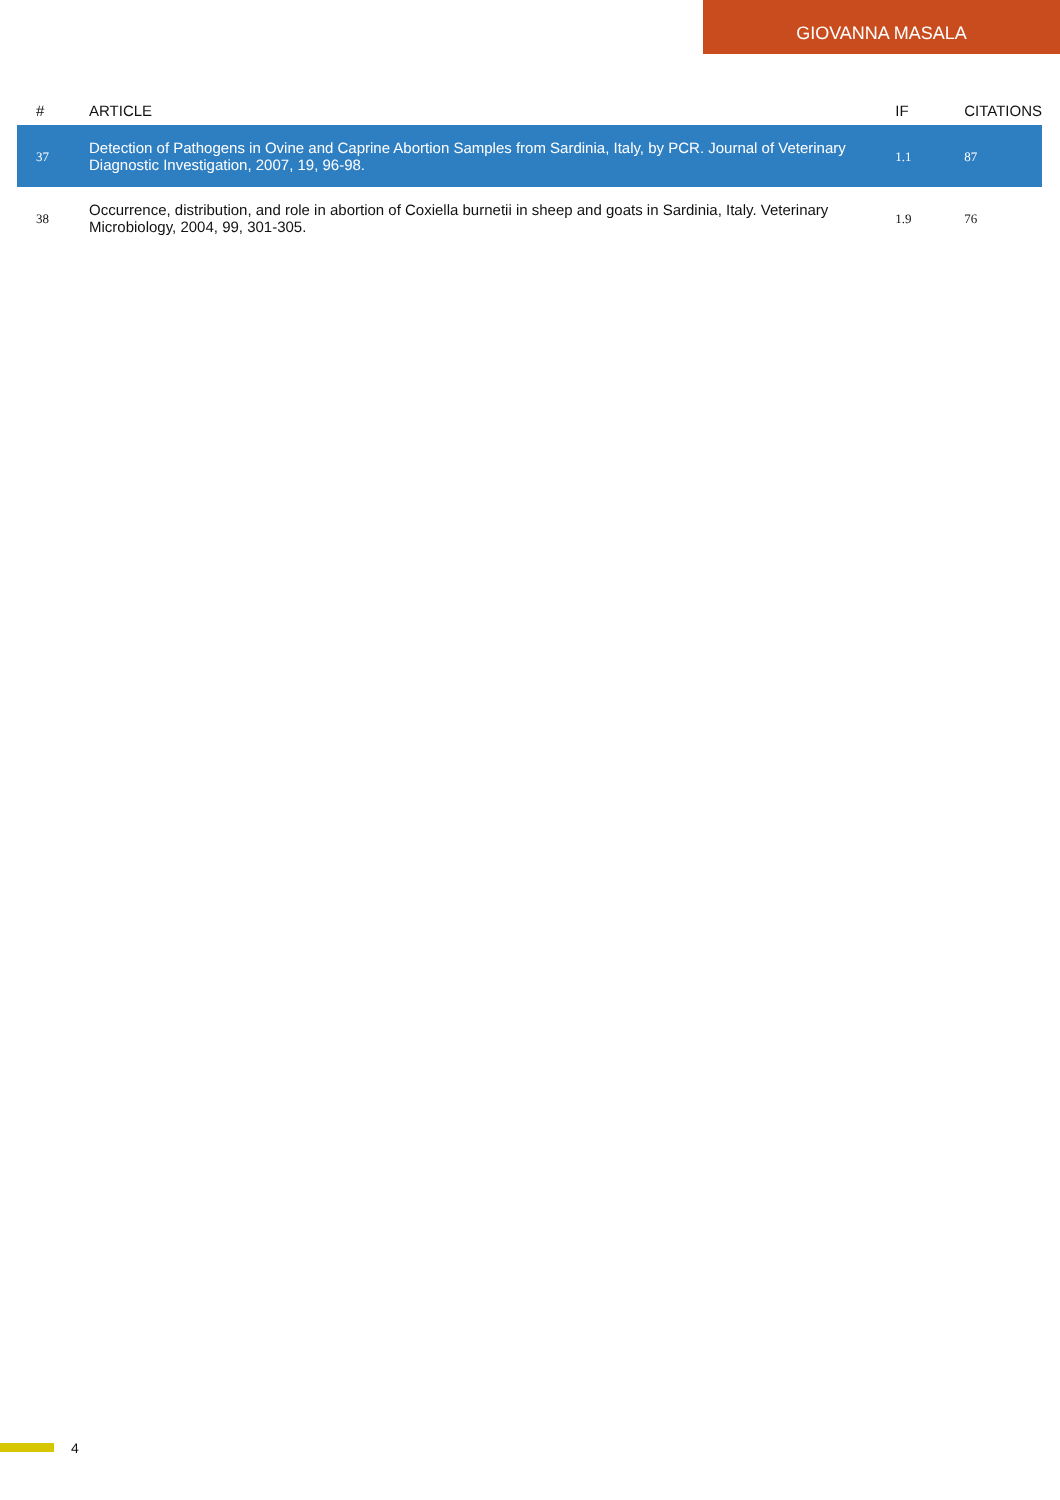GIOVANNA MASALA
| # | ARTICLE | IF | CITATIONS |
| --- | --- | --- | --- |
| 37 | Detection of Pathogens in Ovine and Caprine Abortion Samples from Sardinia, Italy, by PCR. Journal of Veterinary Diagnostic Investigation, 2007, 19, 96-98. | 1.1 | 87 |
| 38 | Occurrence, distribution, and role in abortion of Coxiella burnetii in sheep and goats in Sardinia, Italy. Veterinary Microbiology, 2004, 99, 301-305. | 1.9 | 76 |
4